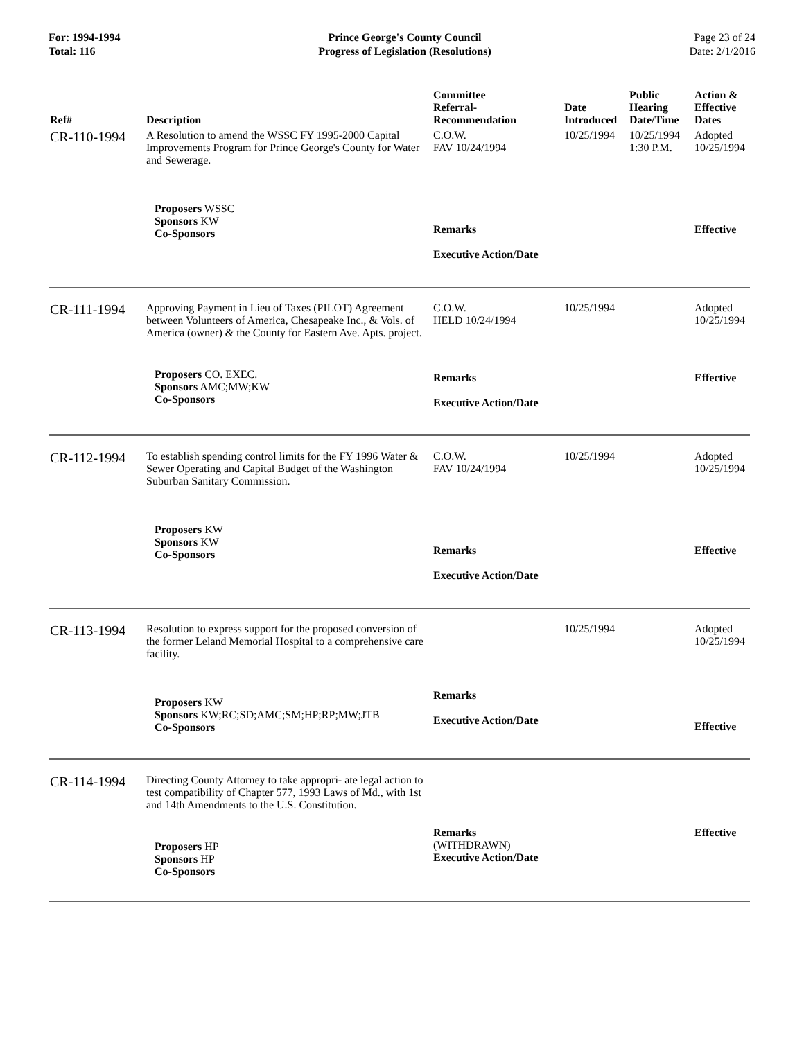For: 1994-1994
Total: 116
Prince George's County Council
Progress of Legislation (Resolutions)
Page 23 of 24
Date: 2/1/2016
| Ref# | Description | Committee Referral- Recommendation | Date Introduced | Public Hearing Date/Time | Action & Effective Dates |
| --- | --- | --- | --- | --- | --- |
| CR-110-1994 | A Resolution to amend the WSSC FY 1995-2000 Capital Improvements Program for Prince George's County for Water and Sewerage. | C.O.W. FAV 10/24/1994 | 10/25/1994 | 10/25/1994 1:30 P.M. | Adopted 10/25/1994 |
| | Proposers WSSC Sponsors KW Co-Sponsors | Remarks Executive Action/Date | | | Effective |
| CR-111-1994 | Approving Payment in Lieu of Taxes (PILOT) Agreement between Volunteers of America, Chesapeake Inc., & Vols. of America (owner) & the County for Eastern Ave. Apts. project. | C.O.W. HELD 10/24/1994 | 10/25/1994 | | Adopted 10/25/1994 |
| | Proposers CO. EXEC. Sponsors AMC;MW;KW Co-Sponsors | Remarks Executive Action/Date | | | Effective |
| CR-112-1994 | To establish spending control limits for the FY 1996 Water & Sewer Operating and Capital Budget of the Washington Suburban Sanitary Commission. | C.O.W. FAV 10/24/1994 | 10/25/1994 | | Adopted 10/25/1994 |
| | Proposers KW Sponsors KW Co-Sponsors | Remarks Executive Action/Date | | | Effective |
| CR-113-1994 | Resolution to express support for the proposed conversion of the former Leland Memorial Hospital to a comprehensive care facility. | | 10/25/1994 | | Adopted 10/25/1994 |
| | Proposers KW Sponsors KW;RC;SD;AMC;SM;HP;RP;MW;JTB Co-Sponsors | Remarks Executive Action/Date | | | Effective |
| CR-114-1994 | Directing County Attorney to take appropri- ate legal action to test compatibility of Chapter 577, 1993 Laws of Md., with 1st and 14th Amendments to the U.S. Constitution. | | | | |
| | Proposers HP Sponsors HP Co-Sponsors | Remarks (WITHDRAWN) Executive Action/Date | | | Effective |